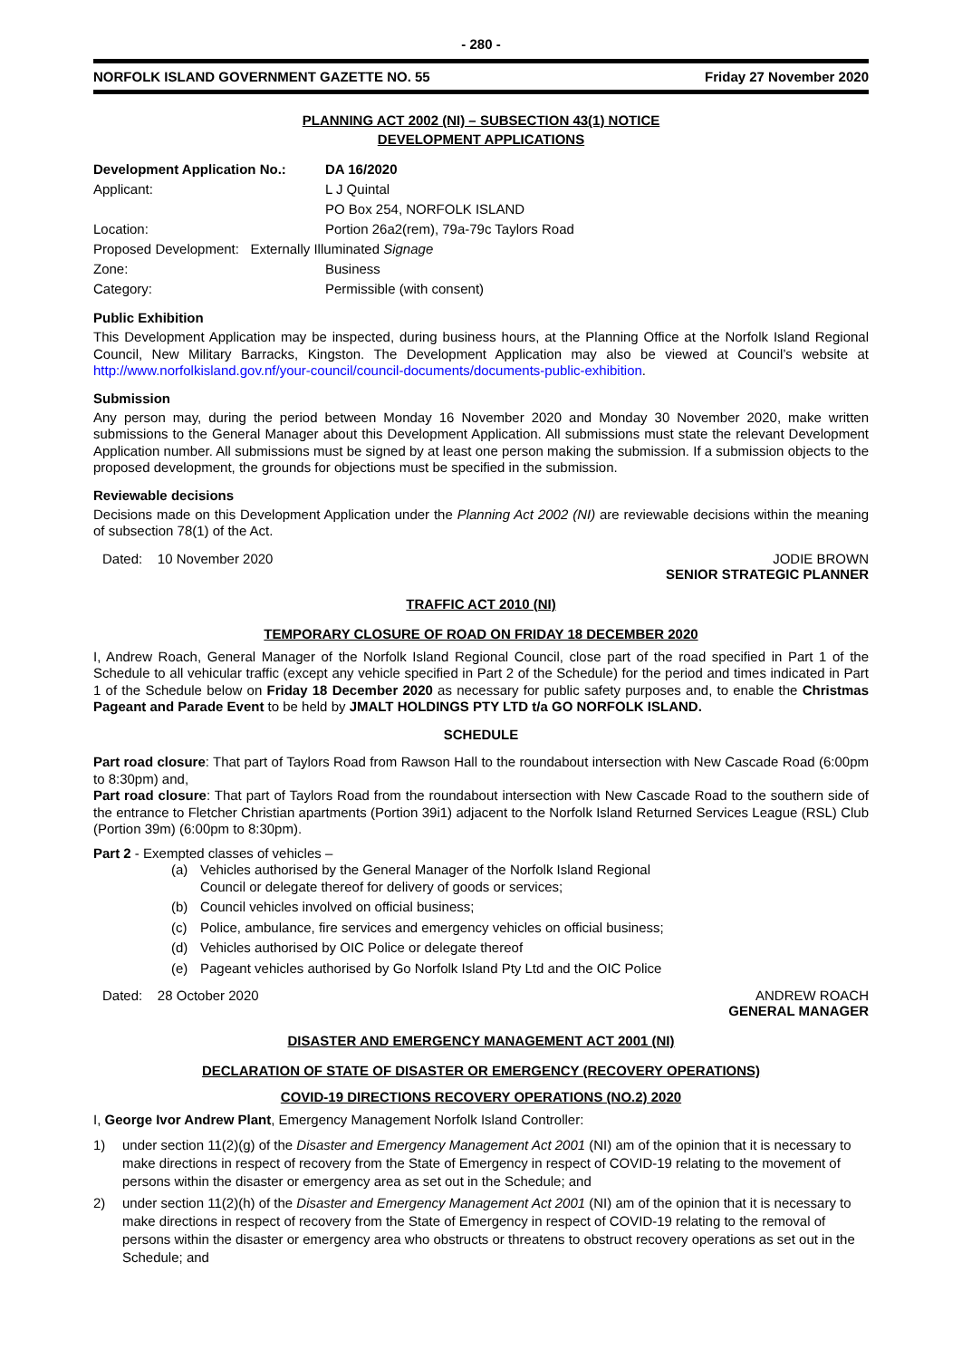- 280 -
NORFOLK ISLAND GOVERNMENT GAZETTE NO. 55 Friday 27 November 2020
PLANNING ACT 2002 (NI) – SUBSECTION 43(1) NOTICE
DEVELOPMENT APPLICATIONS
| Development Application No.: | DA 16/2020 |
| Applicant: | L J Quintal |
| | PO Box 254, NORFOLK ISLAND |
| Location: | Portion 26a2(rem), 79a-79c Taylors Road |
| Proposed Development: Externally Illuminated Signage | |
| Zone: | Business |
| Category: | Permissible (with consent) |
Public Exhibition
This Development Application may be inspected, during business hours, at the Planning Office at the Norfolk Island Regional Council, New Military Barracks, Kingston. The Development Application may also be viewed at Council’s website at http://www.norfolkisland.gov.nf/your-council/council-documents/documents-public-exhibition.
Submission
Any person may, during the period between Monday 16 November 2020 and Monday 30 November 2020, make written submissions to the General Manager about this Development Application. All submissions must state the relevant Development Application number. All submissions must be signed by at least one person making the submission. If a submission objects to the proposed development, the grounds for objections must be specified in the submission.
Reviewable decisions
Decisions made on this Development Application under the Planning Act 2002 (NI) are reviewable decisions within the meaning of subsection 78(1) of the Act.
Dated: 10 November 2020 JODIE BROWN
SENIOR STRATEGIC PLANNER
TRAFFIC ACT 2010 (NI)
TEMPORARY CLOSURE OF ROAD ON FRIDAY 18 DECEMBER 2020
I, Andrew Roach, General Manager of the Norfolk Island Regional Council, close part of the road specified in Part 1 of the Schedule to all vehicular traffic (except any vehicle specified in Part 2 of the Schedule) for the period and times indicated in Part 1 of the Schedule below on Friday 18 December 2020 as necessary for public safety purposes and, to enable the Christmas Pageant and Parade Event to be held by JMALT HOLDINGS PTY LTD t/a GO NORFOLK ISLAND.
SCHEDULE
Part road closure: That part of Taylors Road from Rawson Hall to the roundabout intersection with New Cascade Road (6:00pm to 8:30pm) and,
Part road closure: That part of Taylors Road from the roundabout intersection with New Cascade Road to the southern side of the entrance to Fletcher Christian apartments (Portion 39i1) adjacent to the Norfolk Island Returned Services League (RSL) Club (Portion 39m) (6:00pm to 8:30pm).
Part 2 - Exempted classes of vehicles –
(a) Vehicles authorised by the General Manager of the Norfolk Island Regional
Council or delegate thereof for delivery of goods or services;
(b) Council vehicles involved on official business;
(c) Police, ambulance, fire services and emergency vehicles on official business;
(d) Vehicles authorised by OIC Police or delegate thereof
(e) Pageant vehicles authorised by Go Norfolk Island Pty Ltd and the OIC Police
Dated: 28 October 2020 ANDREW ROACH
GENERAL MANAGER
DISASTER AND EMERGENCY MANAGEMENT ACT 2001 (NI)
DECLARATION OF STATE OF DISASTER OR EMERGENCY (RECOVERY OPERATIONS)
COVID-19 DIRECTIONS RECOVERY OPERATIONS (NO.2) 2020
I, George Ivor Andrew Plant, Emergency Management Norfolk Island Controller:
1) under section 11(2)(g) of the Disaster and Emergency Management Act 2001 (NI) am of the opinion that it is necessary to make directions in respect of recovery from the State of Emergency in respect of COVID-19 relating to the movement of persons within the disaster or emergency area as set out in the Schedule; and
2) under section 11(2)(h) of the Disaster and Emergency Management Act 2001 (NI) am of the opinion that it is necessary to make directions in respect of recovery from the State of Emergency in respect of COVID-19 relating to the removal of persons within the disaster or emergency area who obstructs or threatens to obstruct recovery operations as set out in the Schedule; and